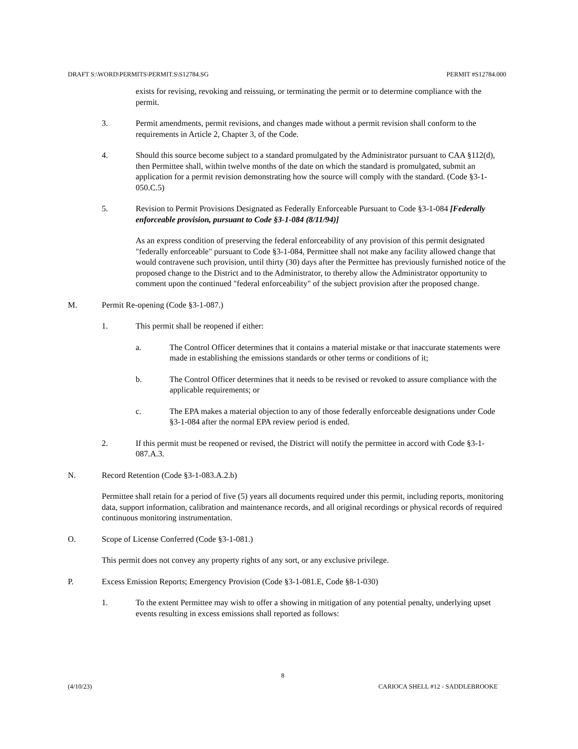DRAFT S:\WORD\PERMITS\PERMIT.S\S12784.SG PERMIT #S12784.000
exists for revising, revoking and reissuing, or terminating the permit or to determine compliance with the permit.
3. Permit amendments, permit revisions, and changes made without a permit revision shall conform to the requirements in Article 2, Chapter 3, of the Code.
4. Should this source become subject to a standard promulgated by the Administrator pursuant to CAA §112(d), then Permittee shall, within twelve months of the date on which the standard is promulgated, submit an application for a permit revision demonstrating how the source will comply with the standard. (Code §3-1-050.C.5)
5. Revision to Permit Provisions Designated as Federally Enforceable Pursuant to Code §3-1-084 [Federally enforceable provision, pursuant to Code §3-1-084 (8/11/94)]
As an express condition of preserving the federal enforceability of any provision of this permit designated "federally enforceable" pursuant to Code §3-1-084, Permittee shall not make any facility allowed change that would contravene such provision, until thirty (30) days after the Permittee has previously furnished notice of the proposed change to the District and to the Administrator, to thereby allow the Administrator opportunity to comment upon the continued "federal enforceability" of the subject provision after the proposed change.
M. Permit Re-opening (Code §3-1-087.)
1. This permit shall be reopened if either:
a. The Control Officer determines that it contains a material mistake or that inaccurate statements were made in establishing the emissions standards or other terms or conditions of it;
b. The Control Officer determines that it needs to be revised or revoked to assure compliance with the applicable requirements; or
c. The EPA makes a material objection to any of those federally enforceable designations under Code §3-1-084 after the normal EPA review period is ended.
2. If this permit must be reopened or revised, the District will notify the permittee in accord with Code §3-1-087.A.3.
N. Record Retention (Code §3-1-083.A.2.b)
Permittee shall retain for a period of five (5) years all documents required under this permit, including reports, monitoring data, support information, calibration and maintenance records, and all original recordings or physical records of required continuous monitoring instrumentation.
O. Scope of License Conferred (Code §3-1-081.)
This permit does not convey any property rights of any sort, or any exclusive privilege.
P. Excess Emission Reports; Emergency Provision (Code §3-1-081.E, Code §8-1-030)
1. To the extent Permittee may wish to offer a showing in mitigation of any potential penalty, underlying upset events resulting in excess emissions shall reported as follows:
8
(4/10/23) CARIOCA SHELL #12 - SADDLEBROOKE